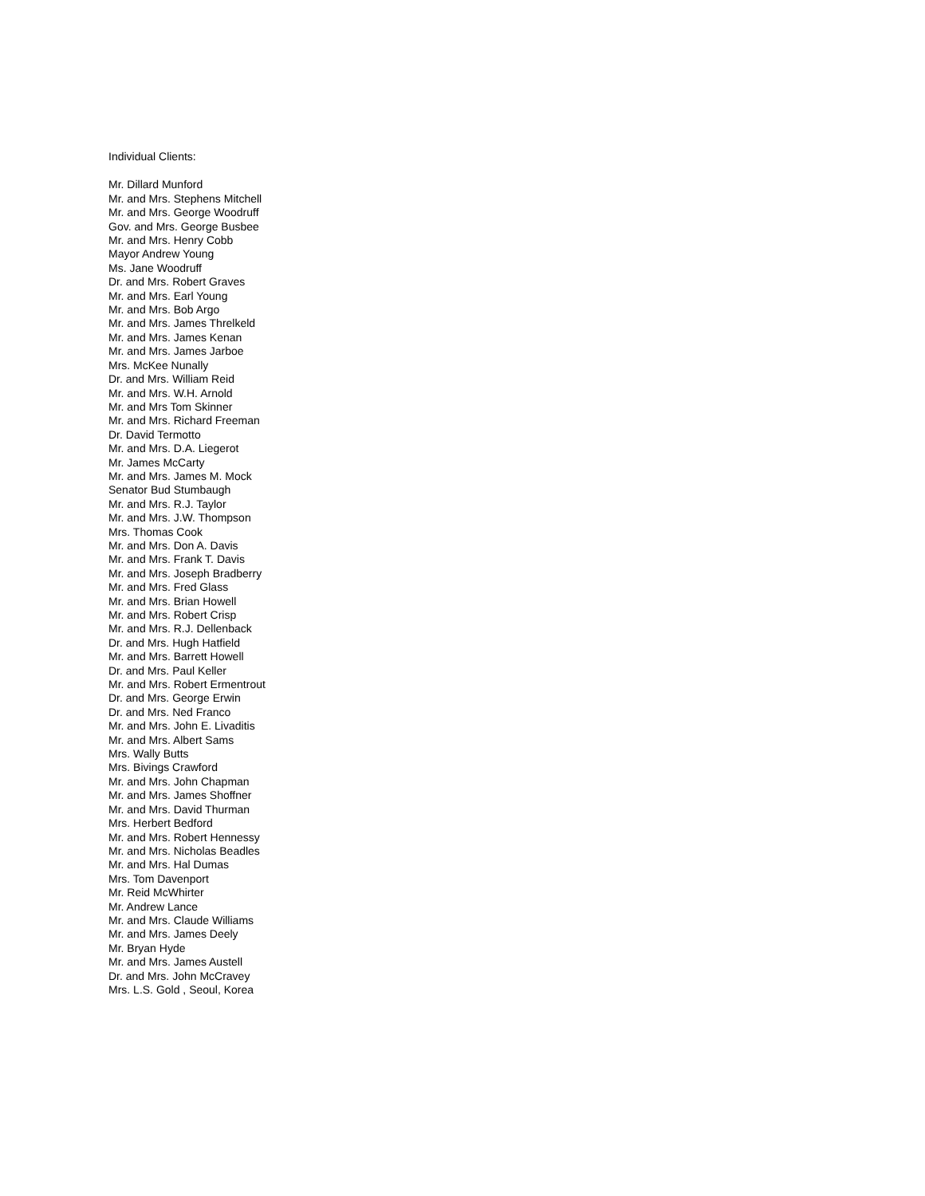Individual Clients:
Mr. Dillard Munford
Mr. and Mrs. Stephens Mitchell
Mr. and Mrs. George Woodruff
Gov. and Mrs. George Busbee
Mr. and Mrs. Henry Cobb
Mayor Andrew Young
Ms. Jane Woodruff
Dr. and Mrs. Robert Graves
Mr. and Mrs. Earl Young
Mr. and Mrs. Bob Argo
Mr. and Mrs. James Threlkeld
Mr. and Mrs. James Kenan
Mr. and Mrs. James Jarboe
Mrs. McKee Nunally
Dr. and Mrs. William Reid
Mr. and Mrs. W.H. Arnold
Mr. and Mrs Tom Skinner
Mr. and Mrs. Richard Freeman
Dr. David Termotto
Mr. and Mrs. D.A. Liegerot
Mr. James McCarty
Mr. and Mrs. James M. Mock
Senator Bud Stumbaugh
Mr. and Mrs. R.J. Taylor
Mr. and Mrs. J.W. Thompson
Mrs. Thomas Cook
Mr. and Mrs. Don A. Davis
Mr. and Mrs. Frank T. Davis
Mr. and Mrs. Joseph Bradberry
Mr. and Mrs. Fred Glass
Mr. and Mrs. Brian Howell
Mr. and Mrs. Robert Crisp
Mr. and Mrs. R.J. Dellenback
Dr. and Mrs. Hugh Hatfield
Mr. and Mrs. Barrett Howell
Dr. and Mrs. Paul Keller
Mr. and Mrs. Robert Ermentrout
Dr. and Mrs. George Erwin
Dr. and Mrs. Ned Franco
Mr. and Mrs. John E. Livaditis
Mr. and Mrs. Albert Sams
Mrs. Wally Butts
Mrs. Bivings Crawford
Mr. and Mrs. John Chapman
Mr. and Mrs. James Shoffner
Mr. and Mrs. David Thurman
Mrs. Herbert Bedford
Mr. and Mrs. Robert Hennessy
Mr. and Mrs. Nicholas Beadles
Mr. and Mrs. Hal Dumas
Mrs. Tom Davenport
Mr. Reid McWhirter
Mr. Andrew Lance
Mr. and Mrs. Claude Williams
Mr. and Mrs. James Deely
Mr. Bryan Hyde
Mr. and Mrs. James Austell
Dr. and Mrs. John McCravey
Mrs. L.S. Gold , Seoul, Korea